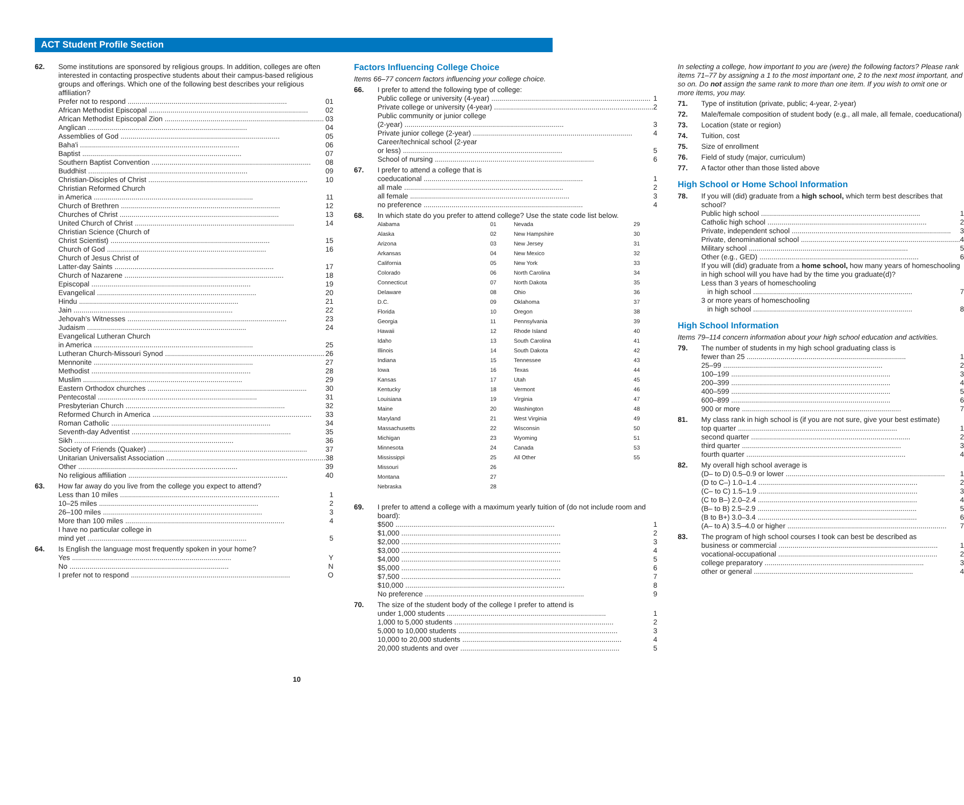ACT Student Profile Section
62.
Some institutions are sponsored by religious groups. In addition, colleges are often interested in contacting prospective students about their campus-based religious groups and offerings. Which one of the following best describes your religious affiliation?
Prefer not to respond 01
African Methodist Episcopal 02
African Methodist Episcopal Zion 03
Anglican 04
Assemblies of God 05
Baha'i 06
Baptist 07
Southern Baptist Convention 08
Buddhist 09
Christian-Disciples of Christ 10
Christian Reformed Church
in America 11
Church of Brethren 12
Churches of Christ 13
United Church of Christ 14
Christian Science (Church of
Christ Scientist) 15
Church of God 16
Church of Jesus Christ of
Latter-day Saints 17
Church of Nazarene 18
Episcopal 19
Evangelical 20
Hindu 21
Jain 22
Jehovah's Witnesses 23
Judaism 24
Evangelical Lutheran Church
in America 25
Lutheran Church-Missouri Synod 26
Mennonite 27
Methodist 28
Muslim 29
Eastern Orthodox churches 30
Pentecostal 31
Presbyterian Church 32
Reformed Church in America 33
Roman Catholic 34
Seventh-day Adventist 35
Sikh 36
Society of Friends (Quaker) 37
Unitarian Universalist Association 38
Other 39
No religious affiliation 40
63.
How far away do you live from the college you expect to attend?
Less than 10 miles 1
10–25 miles 2
26–100 miles 3
More than 100 miles 4
I have no particular college in
mind yet 5
64.
Is English the language most frequently spoken in your home?
Yes Y
No N
I prefer not to respond O
Factors Influencing College Choice
Items 66–77 concern factors influencing your college choice.
66.
I prefer to attend the following type of college:
Public college or university (4-year) 1
Private college or university (4-year) 2
Public community or junior college
(2-year) 3
Private junior college (2-year) 4
Career/technical school (2-year
or less) 5
School of nursing 6
67.
I prefer to attend a college that is
coeducational 1
all male 2
all female 3
no preference 4
68.
In which state do you prefer to attend college? Use the state code list below.
| Alabama | 01 | Nevada | 29 |
| Alaska | 02 | New Hampshire | 30 |
| Arizona | 03 | New Jersey | 31 |
| Arkansas | 04 | New Mexico | 32 |
| California | 05 | New York | 33 |
| Colorado | 06 | North Carolina | 34 |
| Connecticut | 07 | North Dakota | 35 |
| Delaware | 08 | Ohio | 36 |
| D.C. | 09 | Oklahoma | 37 |
| Florida | 10 | Oregon | 38 |
| Georgia | 11 | Pennsylvania | 39 |
| Hawaii | 12 | Rhode Island | 40 |
| Idaho | 13 | South Carolina | 41 |
| Illinois | 14 | South Dakota | 42 |
| Indiana | 15 | Tennessee | 43 |
| Iowa | 16 | Texas | 44 |
| Kansas | 17 | Utah | 45 |
| Kentucky | 18 | Vermont | 46 |
| Louisiana | 19 | Virginia | 47 |
| Maine | 20 | Washington | 48 |
| Maryland | 21 | West Virginia | 49 |
| Massachusetts | 22 | Wisconsin | 50 |
| Michigan | 23 | Wyoming | 51 |
| Minnesota | 24 | Canada | 53 |
| Mississippi | 25 | All Other | 55 |
| Missouri | 26 | | |
| Montana | 27 | | |
| Nebraska | 28 | | |
69.
I prefer to attend a college with a maximum yearly tuition of (do not include room and board):
$500 1
$1,000 2
$2,000 3
$3,000 4
$4,000 5
$5,000 6
$7,500 7
$10,000 8
No preference 9
70.
The size of the student body of the college I prefer to attend is
under 1,000 students 1
1,000 to 5,000 students 2
5,000 to 10,000 students 3
10,000 to 20,000 students 4
20,000 students and over 5
In selecting a college, how important to you are (were) the following factors? Please rank items 71–77 by assigning a 1 to the most important one, 2 to the next most important, and so on. Do not assign the same rank to more than one item. If you wish to omit one or more items, you may.
71.
Type of institution (private, public; 4-year, 2-year)
72.
Male/female composition of student body (e.g., all male, all female, coeducational)
73.
Location (state or region)
74.
Tuition, cost
75.
Size of enrollment
76.
Field of study (major, curriculum)
77.
A factor other than those listed above
High School or Home School Information
78.
If you will (did) graduate from a high school, which term best describes that school?
Public high school 1
Catholic high school 2
Private, independent school 3
Private, denominational school 4
Military school 5
Other (e.g., GED) 6
If you will (did) graduate from a home school, how many years of homeschooling in high school will you have had by the time you graduate(d)?
Less than 3 years of homeschooling
in high school 7
3 or more years of homeschooling
in high school 8
High School Information
Items 79–114 concern information about your high school education and activities.
79.
The number of students in my high school graduating class is
fewer than 25 1
25–99 2
100–199 3
200–399 4
400–599 5
600–899 6
900 or more 7
81.
My class rank in high school is (if you are not sure, give your best estimate)
top quarter 1
second quarter 2
third quarter 3
fourth quarter 4
82.
My overall high school average is
(D– to D) 0.5–0.9 or lower 1
(D to C–) 1.0–1.4 2
(C– to C) 1.5–1.9 3
(C to B–) 2.0–2.4 4
(B– to B) 2.5–2.9 5
(B to B+) 3.0–3.4 6
(A– to A) 3.5–4.0 or higher 7
83.
The program of high school courses I took can best be described as
business or commercial 1
vocational-occupational 2
college preparatory 3
other or general 4
10